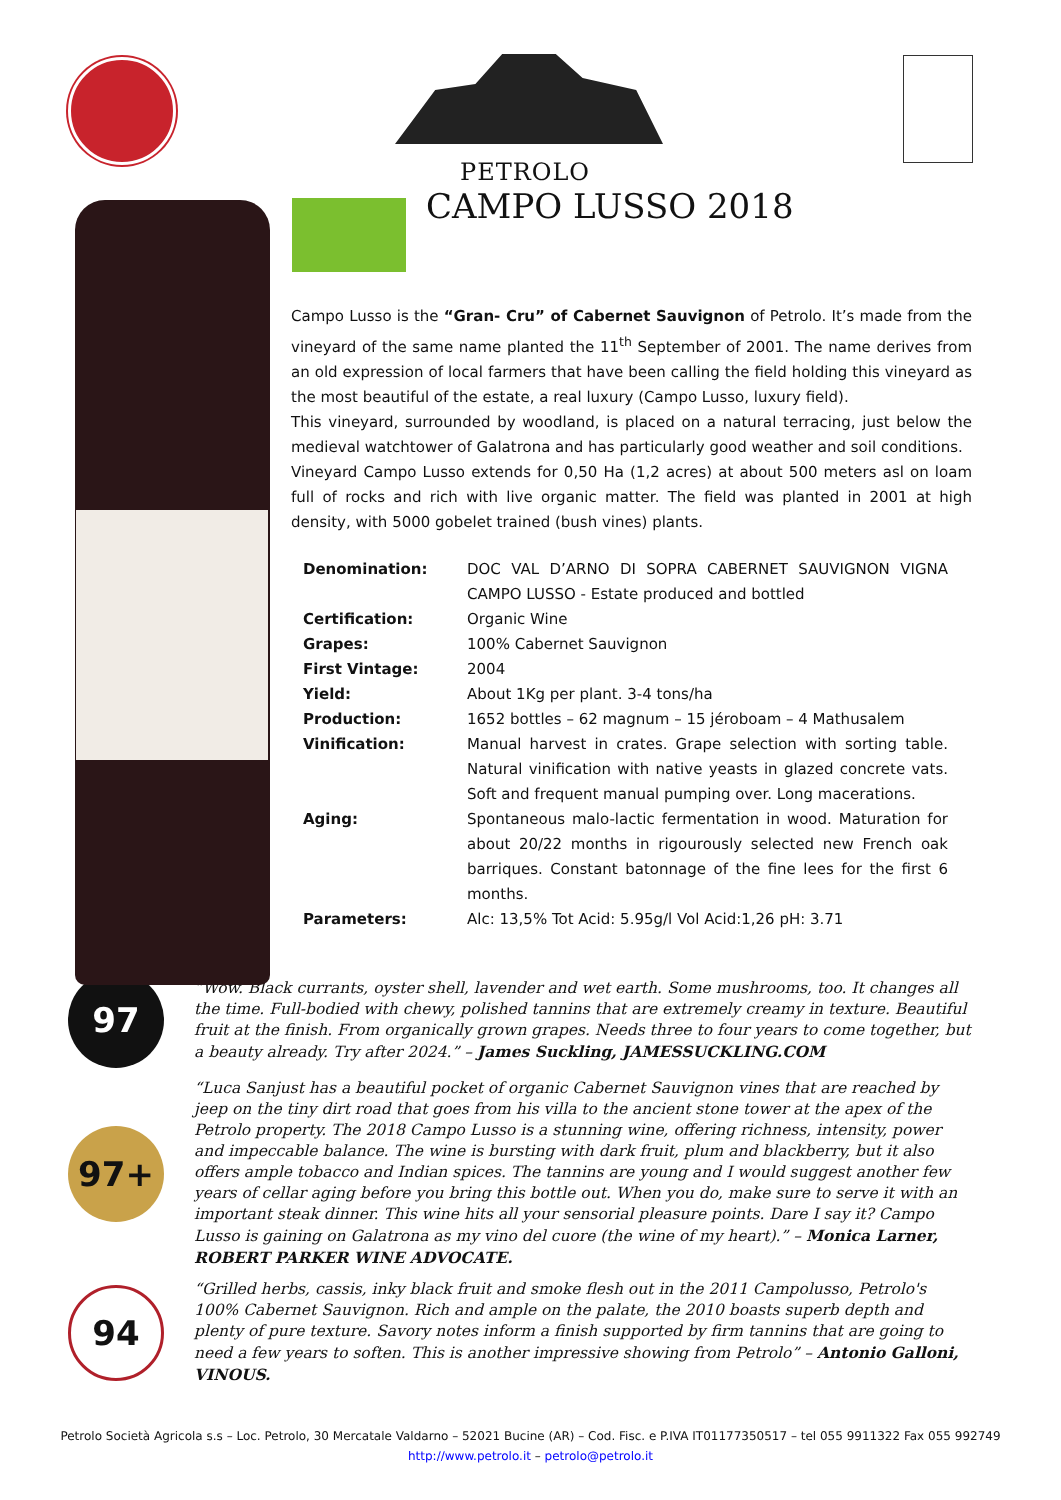PETROLO
CAMPO LUSSO 2018
Campo Lusso is the “Gran- Cru” of Cabernet Sauvignon of Petrolo. It’s made from the vineyard of the same name planted the 11<sup>th</sup> September of 2001. The name derives from an old expression of local farmers that have been calling the field holding this vineyard as the most beautiful of the estate, a real luxury (Campo Lusso, luxury field).
This vineyard, surrounded by woodland, is placed on a natural terracing, just below the medieval watchtower of Galatrona and has particularly good weather and soil conditions.
Vineyard Campo Lusso extends for 0,50 Ha (1,2 acres) at about 500 meters asl on loam full of rocks and rich with live organic matter. The field was planted in 2001 at high density, with 5000 gobelet trained (bush vines) plants.
| Denomination: | DOC VAL D’ARNO DI SOPRA CABERNET SAUVIGNON VIGNA CAMPO LUSSO - Estate produced and bottled |
| Certification: | Organic Wine |
| Grapes: | 100% Cabernet Sauvignon |
| First Vintage: | 2004 |
| Yield: | About 1Kg per plant. 3-4 tons/ha |
| Production: | 1652 bottles – 62 magnum – 15 jéroboam – 4 Mathusalem |
| Vinification: | Manual harvest in crates. Grape selection with sorting table. Natural vinification with native yeasts in glazed concrete vats. Soft and frequent manual pumping over. Long macerations. |
| Aging: | Spontaneous malo-lactic fermentation in wood. Maturation for about 20/22 months in rigourously selected new French oak barriques. Constant batonnage of the fine lees for the first 6 months. |
| Parameters: | Alc: 13,5% Tot Acid: 5.95g/l Vol Acid:1,26 pH: 3.71 |
97
“Wow. Black currants, oyster shell, lavender and wet earth. Some mushrooms, too. It changes all the time. Full-bodied with chewy, polished tannins that are extremely creamy in texture. Beautiful fruit at the finish. From organically grown grapes. Needs three to four years to come together, but a beauty already. Try after 2024.” – James Suckling, JAMESSUCKLING.COM
97+
“Luca Sanjust has a beautiful pocket of organic Cabernet Sauvignon vines that are reached by jeep on the tiny dirt road that goes from his villa to the ancient stone tower at the apex of the Petrolo property. The 2018 Campo Lusso is a stunning wine, offering richness, intensity, power and impeccable balance. The wine is bursting with dark fruit, plum and blackberry, but it also offers ample tobacco and Indian spices. The tannins are young and I would suggest another few years of cellar aging before you bring this bottle out. When you do, make sure to serve it with an important steak dinner. This wine hits all your sensorial pleasure points. Dare I say it? Campo Lusso is gaining on Galatrona as my vino del cuore (the wine of my heart).” – Monica Larner, ROBERT PARKER WINE ADVOCATE.
94
“Grilled herbs, cassis, inky black fruit and smoke flesh out in the 2011 Campolusso, Petrolo's 100% Cabernet Sauvignon. Rich and ample on the palate, the 2010 boasts superb depth and plenty of pure texture. Savory notes inform a finish supported by firm tannins that are going to need a few years to soften. This is another impressive showing from Petrolo” – Antonio Galloni, VINOUS.
Petrolo Società Agricola s.s – Loc. Petrolo, 30 Mercatale Valdarno – 52021 Bucine (AR) – Cod. Fisc. e P.IVA IT01177350517 – tel 055 9911322 Fax 055 992749
http://www.petrolo.it – petrolo@petrolo.it